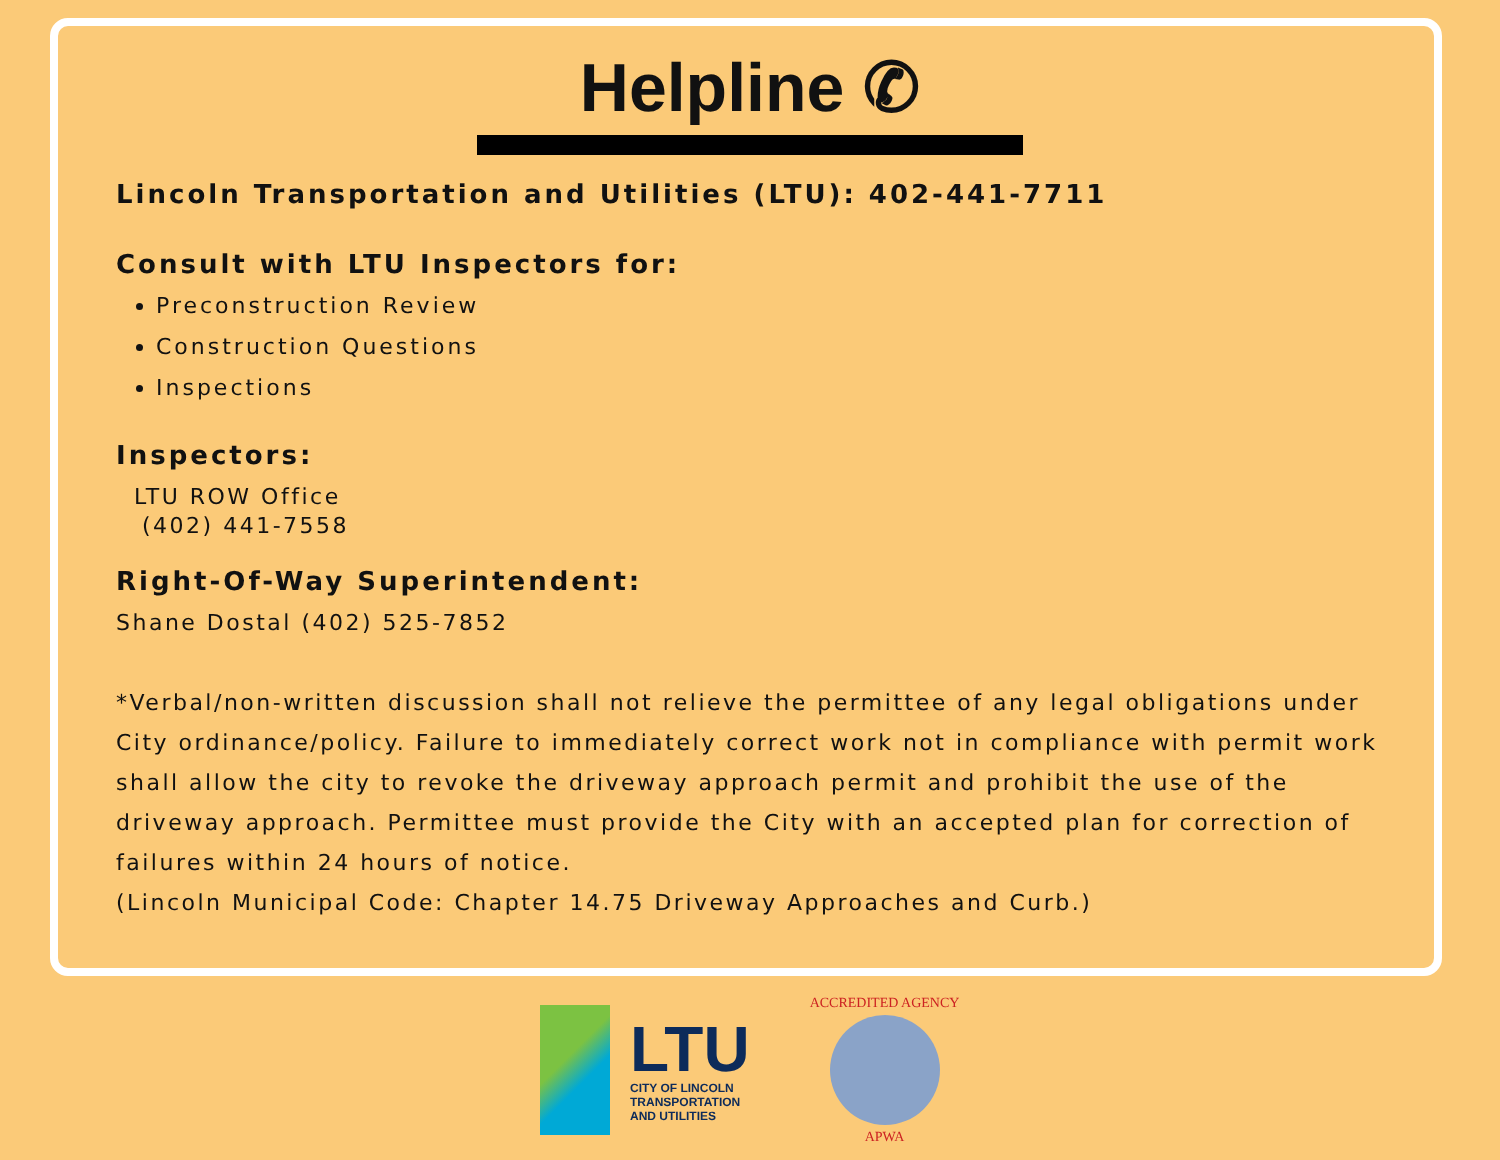Helpline ✆
Lincoln Transportation and Utilities (LTU): 402-441-7711
Consult with LTU Inspectors for:
Preconstruction Review
Construction Questions
Inspections
Inspectors:
LTU ROW Office
(402) 441-7558
Right-Of-Way Superintendent:
Shane Dostal (402) 525-7852
*Verbal/non-written discussion shall not relieve the permittee of any legal obligations under City ordinance/policy. Failure to immediately correct work not in compliance with permit work shall allow the city to revoke the driveway approach permit and prohibit the use of the driveway approach. Permittee must provide the City with an accepted plan for correction of failures within 24 hours of notice.
(Lincoln Municipal Code: Chapter 14.75 Driveway Approaches and Curb.)
LTU
CITY OF LINCOLN
TRANSPORTATION
AND UTILITIES
ACCREDITED AGENCY
APWA